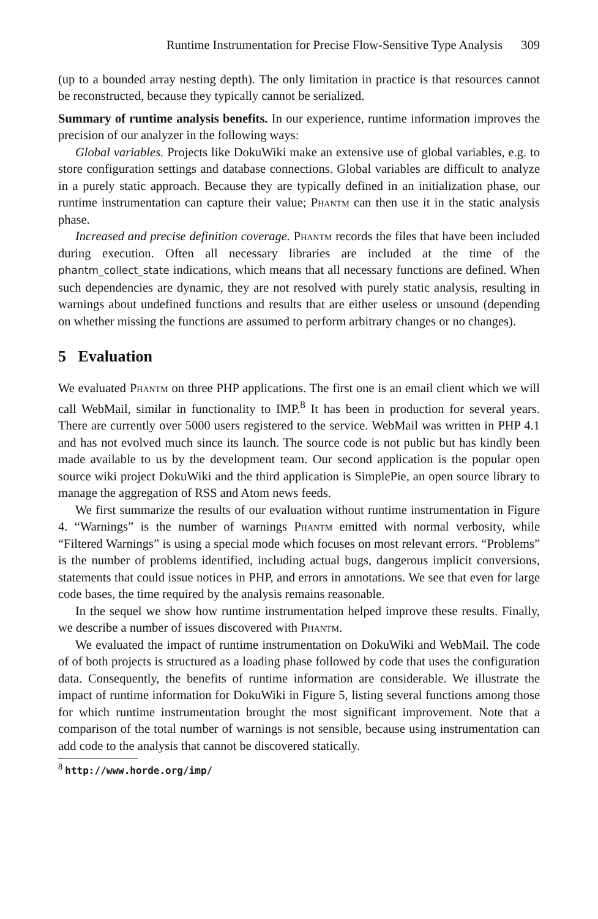Runtime Instrumentation for Precise Flow-Sensitive Type Analysis 309
(up to a bounded array nesting depth). The only limitation in practice is that resources cannot be reconstructed, because they typically cannot be serialized.
Summary of runtime analysis benefits. In our experience, runtime information improves the precision of our analyzer in the following ways:
Global variables. Projects like DokuWiki make an extensive use of global variables, e.g. to store configuration settings and database connections. Global variables are difficult to analyze in a purely static approach. Because they are typically defined in an initialization phase, our runtime instrumentation can capture their value; Phantm can then use it in the static analysis phase.
Increased and precise definition coverage. Phantm records the files that have been included during execution. Often all necessary libraries are included at the time of the phantm_collect_state indications, which means that all necessary functions are defined. When such dependencies are dynamic, they are not resolved with purely static analysis, resulting in warnings about undefined functions and results that are either useless or unsound (depending on whether missing the functions are assumed to perform arbitrary changes or no changes).
5 Evaluation
We evaluated Phantm on three PHP applications. The first one is an email client which we will call WebMail, similar in functionality to IMP.<sup>8</sup> It has been in production for several years. There are currently over 5000 users registered to the service. WebMail was written in PHP 4.1 and has not evolved much since its launch. The source code is not public but has kindly been made available to us by the development team. Our second application is the popular open source wiki project DokuWiki and the third application is SimplePie, an open source library to manage the aggregation of RSS and Atom news feeds.
We first summarize the results of our evaluation without runtime instrumentation in Figure 4. “Warnings” is the number of warnings Phantm emitted with normal verbosity, while “Filtered Warnings” is using a special mode which focuses on most relevant errors. “Problems” is the number of problems identified, including actual bugs, dangerous implicit conversions, statements that could issue notices in PHP, and errors in annotations. We see that even for large code bases, the time required by the analysis remains reasonable.
In the sequel we show how runtime instrumentation helped improve these results. Finally, we describe a number of issues discovered with Phantm.
We evaluated the impact of runtime instrumentation on DokuWiki and WebMail. The code of of both projects is structured as a loading phase followed by code that uses the configuration data. Consequently, the benefits of runtime information are considerable. We illustrate the impact of runtime information for DokuWiki in Figure 5, listing several functions among those for which runtime instrumentation brought the most significant improvement. Note that a comparison of the total number of warnings is not sensible, because using instrumentation can add code to the analysis that cannot be discovered statically.
<sup>8</sup> http://www.horde.org/imp/